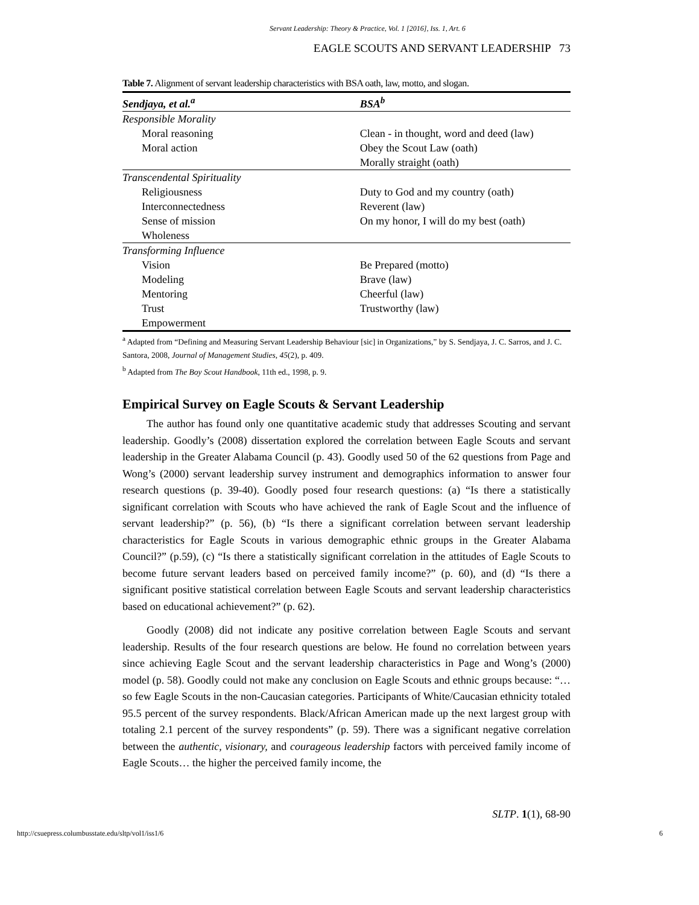Servant Leadership: Theory & Practice, Vol. 1 [2016], Iss. 1, Art. 6
EAGLE SCOUTS AND SERVANT LEADERSHIP 73
Table 7. Alignment of servant leadership characteristics with BSA oath, law, motto, and slogan.
| Sendjaya, et al.<sup>a</sup> | BSA<sup>b</sup> |
| --- | --- |
| Responsible Morality | |
| Moral reasoning | Clean - in thought, word and deed (law) |
| Moral action | Obey the Scout Law (oath) |
| | Morally straight (oath) |
| Transcendental Spirituality | |
| Religiousness | Duty to God and my country (oath) |
| Interconnectedness | Reverent (law) |
| Sense of mission | On my honor, I will do my best (oath) |
| Wholeness | |
| Transforming Influence | |
| Vision | Be Prepared (motto) |
| Modeling | Brave (law) |
| Mentoring | Cheerful (law) |
| Trust | Trustworthy (law) |
| Empowerment | |
<sup>a</sup> Adapted from “Defining and Measuring Servant Leadership Behaviour [sic] in Organizations,” by S. Sendjaya, J. C. Sarros, and J. C. Santora, 2008, Journal of Management Studies, 45(2), p. 409.
<sup>b</sup> Adapted from The Boy Scout Handbook, 11th ed., 1998, p. 9.
Empirical Survey on Eagle Scouts & Servant Leadership
The author has found only one quantitative academic study that addresses Scouting and servant leadership. Goodly’s (2008) dissertation explored the correlation between Eagle Scouts and servant leadership in the Greater Alabama Council (p. 43). Goodly used 50 of the 62 questions from Page and Wong’s (2000) servant leadership survey instrument and demographics information to answer four research questions (p. 39-40). Goodly posed four research questions: (a) “Is there a statistically significant correlation with Scouts who have achieved the rank of Eagle Scout and the influence of servant leadership?” (p. 56), (b) “Is there a significant correlation between servant leadership characteristics for Eagle Scouts in various demographic ethnic groups in the Greater Alabama Council?” (p.59), (c) “Is there a statistically significant correlation in the attitudes of Eagle Scouts to become future servant leaders based on perceived family income?” (p. 60), and (d) “Is there a significant positive statistical correlation between Eagle Scouts and servant leadership characteristics based on educational achievement?” (p. 62).
Goodly (2008) did not indicate any positive correlation between Eagle Scouts and servant leadership. Results of the four research questions are below. He found no correlation between years since achieving Eagle Scout and the servant leadership characteristics in Page and Wong’s (2000) model (p. 58). Goodly could not make any conclusion on Eagle Scouts and ethnic groups because: “…so few Eagle Scouts in the non-Caucasian categories. Participants of White/Caucasian ethnicity totaled 95.5 percent of the survey respondents. Black/African American made up the next largest group with totaling 2.1 percent of the survey respondents” (p. 59). There was a significant negative correlation between the authentic, visionary, and courageous leadership factors with perceived family income of Eagle Scouts… the higher the perceived family income, the
SLTP. 1(1), 68-90
http://csuepress.columbusstate.edu/sltp/vol1/iss1/6 6